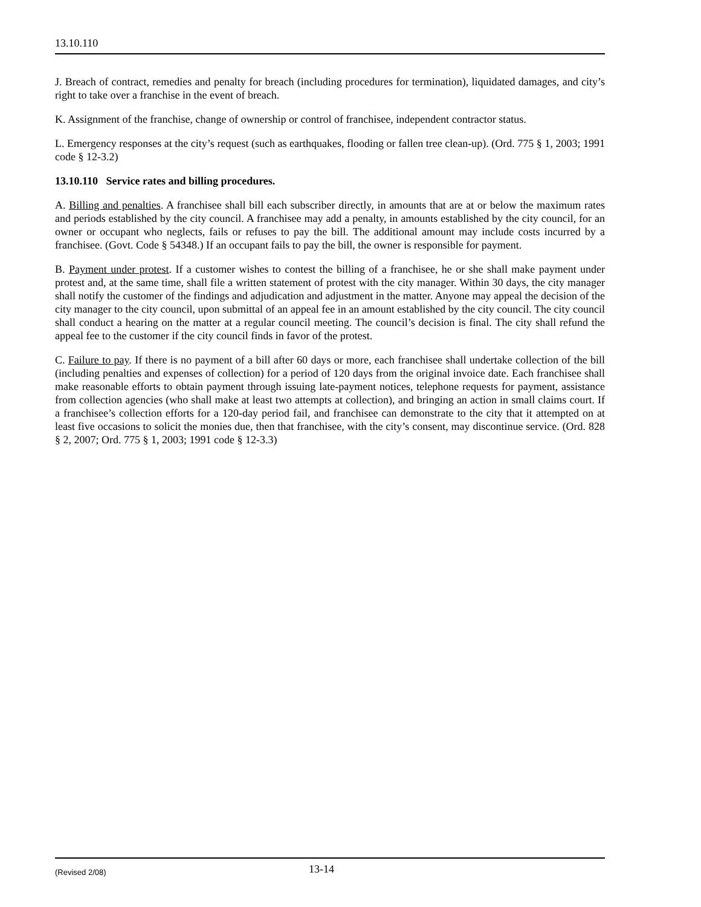13.10.110
J. Breach of contract, remedies and penalty for breach (including procedures for termination), liquidated damages, and city’s right to take over a franchise in the event of breach.
K. Assignment of the franchise, change of ownership or control of franchisee, independent contractor status.
L. Emergency responses at the city’s request (such as earthquakes, flooding or fallen tree clean-up). (Ord. 775 § 1, 2003; 1991 code § 12-3.2)
13.10.110 Service rates and billing procedures.
A. Billing and penalties. A franchisee shall bill each subscriber directly, in amounts that are at or below the maximum rates and periods established by the city council. A franchisee may add a penalty, in amounts established by the city council, for an owner or occupant who neglects, fails or refuses to pay the bill. The additional amount may include costs incurred by a franchisee. (Govt. Code § 54348.) If an occupant fails to pay the bill, the owner is responsible for payment.
B. Payment under protest. If a customer wishes to contest the billing of a franchisee, he or she shall make payment under protest and, at the same time, shall file a written statement of protest with the city manager. Within 30 days, the city manager shall notify the customer of the findings and adjudication and adjustment in the matter. Anyone may appeal the decision of the city manager to the city council, upon submittal of an appeal fee in an amount established by the city council. The city council shall conduct a hearing on the matter at a regular council meeting. The council’s decision is final. The city shall refund the appeal fee to the customer if the city council finds in favor of the protest.
C. Failure to pay. If there is no payment of a bill after 60 days or more, each franchisee shall undertake collection of the bill (including penalties and expenses of collection) for a period of 120 days from the original invoice date. Each franchisee shall make reasonable efforts to obtain payment through issuing late-payment notices, telephone requests for payment, assistance from collection agencies (who shall make at least two attempts at collection), and bringing an action in small claims court. If a franchisee’s collection efforts for a 120-day period fail, and franchisee can demonstrate to the city that it attempted on at least five occasions to solicit the monies due, then that franchisee, with the city’s consent, may discontinue service. (Ord. 828 § 2, 2007; Ord. 775 § 1, 2003; 1991 code § 12-3.3)
(Revised 2/08) 13-14